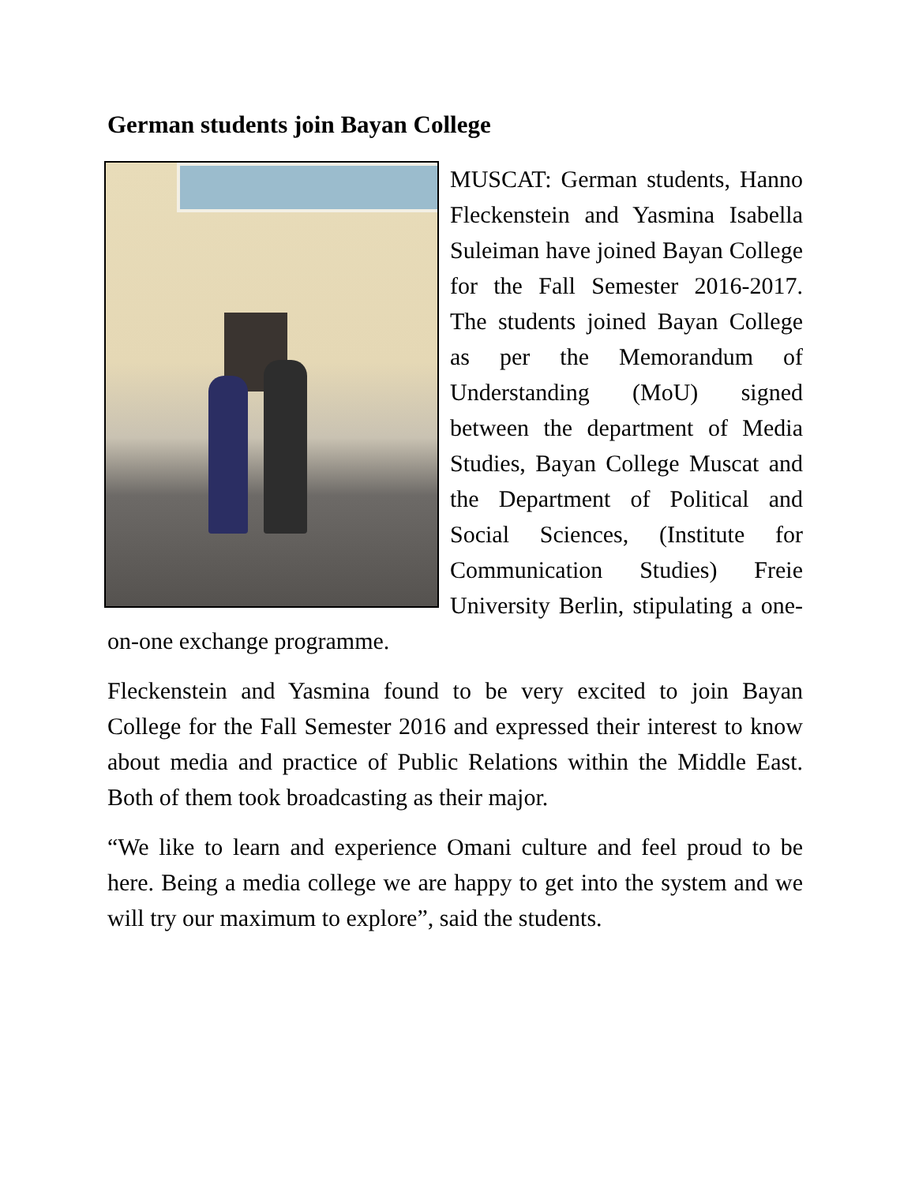German students join Bayan College
MUSCAT: German students, Hanno Fleckenstein and Yasmina Isabella Suleiman have joined Bayan College for the Fall Semester 2016-2017. The students joined Bayan College as per the Memorandum of Understanding (MoU) signed between the department of Media Studies, Bayan College Muscat and the Department of Political and Social Sciences, (Institute for Communication Studies) Freie University Berlin, stipulating a one-on-one exchange programme.
Fleckenstein and Yasmina found to be very excited to join Bayan College for the Fall Semester 2016 and expressed their interest to know about media and practice of Public Relations within the Middle East. Both of them took broadcasting as their major.
“We like to learn and experience Omani culture and feel proud to be here. Being a media college we are happy to get into the system and we will try our maximum to explore”, said the students.